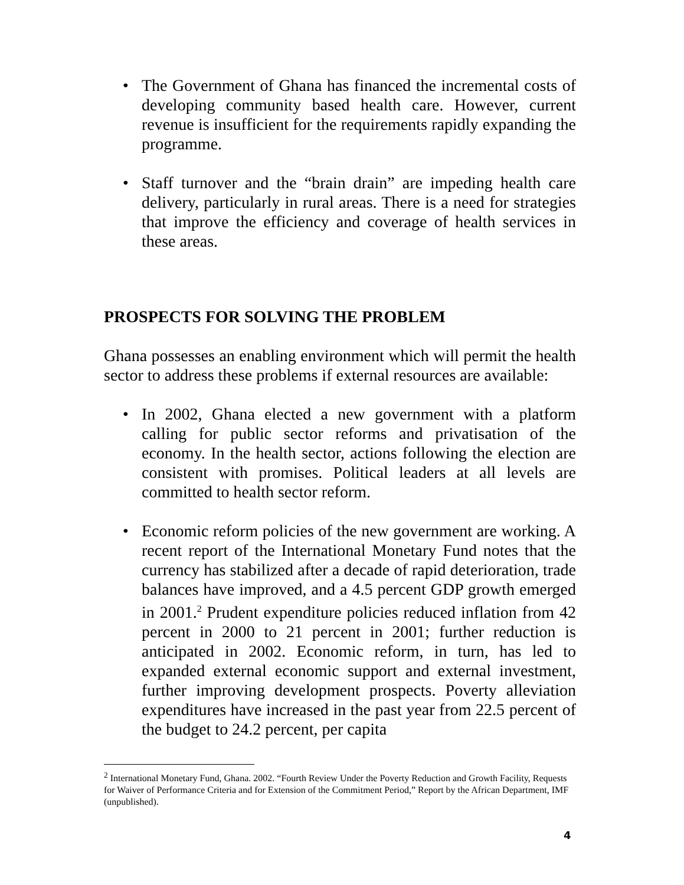• The Government of Ghana has financed the incremental costs of developing community based health care. However, current revenue is insufficient for the requirements rapidly expanding the programme.
• Staff turnover and the “brain drain” are impeding health care delivery, particularly in rural areas. There is a need for strategies that improve the efficiency and coverage of health services in these areas.
PROSPECTS FOR SOLVING THE PROBLEM
Ghana possesses an enabling environment which will permit the health sector to address these problems if external resources are available:
• In 2002, Ghana elected a new government with a platform calling for public sector reforms and privatisation of the economy. In the health sector, actions following the election are consistent with promises. Political leaders at all levels are committed to health sector reform.
• Economic reform policies of the new government are working. A recent report of the International Monetary Fund notes that the currency has stabilized after a decade of rapid deterioration, trade balances have improved, and a 4.5 percent GDP growth emerged in 2001.<sup>2</sup> Prudent expenditure policies reduced inflation from 42 percent in 2000 to 21 percent in 2001; further reduction is anticipated in 2002. Economic reform, in turn, has led to expanded external economic support and external investment, further improving development prospects. Poverty alleviation expenditures have increased in the past year from 22.5 percent of the budget to 24.2 percent, per capita
<sup>2</sup> International Monetary Fund, Ghana. 2002. “Fourth Review Under the Poverty Reduction and Growth Facility, Requests for Waiver of Performance Criteria and for Extension of the Commitment Period,” Report by the African Department, IMF (unpublished).
4